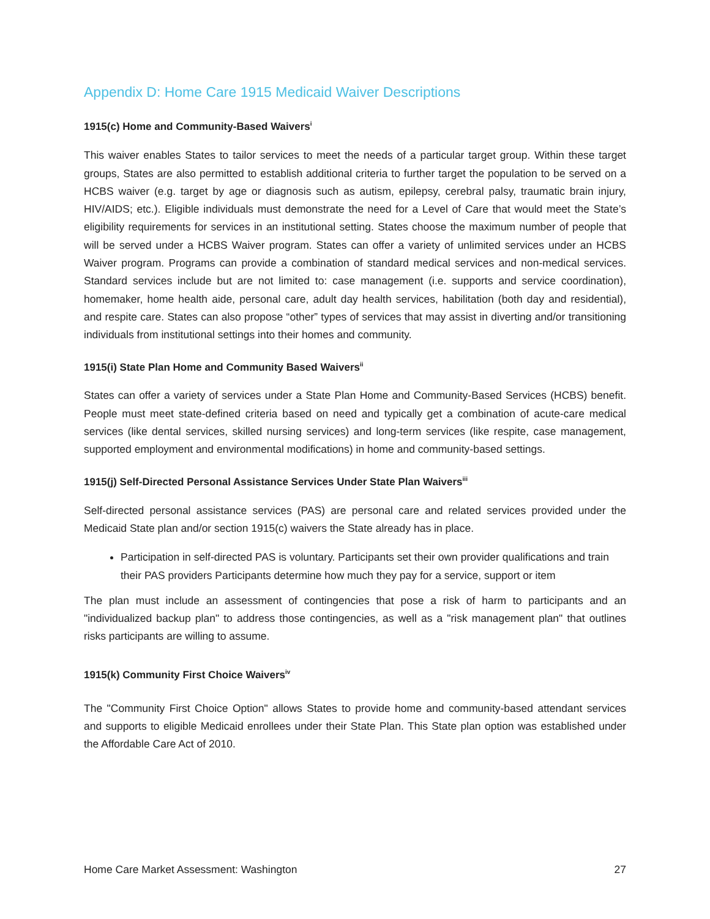Appendix D: Home Care 1915 Medicaid Waiver Descriptions
1915(c) Home and Community-Based Waivers<sup>i</sup>
This waiver enables States to tailor services to meet the needs of a particular target group. Within these target groups, States are also permitted to establish additional criteria to further target the population to be served on a HCBS waiver (e.g. target by age or diagnosis such as autism, epilepsy, cerebral palsy, traumatic brain injury, HIV/AIDS; etc.). Eligible individuals must demonstrate the need for a Level of Care that would meet the State’s eligibility requirements for services in an institutional setting. States choose the maximum number of people that will be served under a HCBS Waiver program. States can offer a variety of unlimited services under an HCBS Waiver program. Programs can provide a combination of standard medical services and non-medical services. Standard services include but are not limited to: case management (i.e. supports and service coordination), homemaker, home health aide, personal care, adult day health services, habilitation (both day and residential), and respite care. States can also propose “other” types of services that may assist in diverting and/or transitioning individuals from institutional settings into their homes and community.
1915(i) State Plan Home and Community Based Waivers<sup>ii</sup>
States can offer a variety of services under a State Plan Home and Community-Based Services (HCBS) benefit. People must meet state-defined criteria based on need and typically get a combination of acute-care medical services (like dental services, skilled nursing services) and long-term services (like respite, case management, supported employment and environmental modifications) in home and community-based settings.
1915(j) Self-Directed Personal Assistance Services Under State Plan Waivers<sup>iii</sup>
Self-directed personal assistance services (PAS) are personal care and related services provided under the Medicaid State plan and/or section 1915(c) waivers the State already has in place.
Participation in self-directed PAS is voluntary. Participants set their own provider qualifications and train their PAS providers Participants determine how much they pay for a service, support or item
The plan must include an assessment of contingencies that pose a risk of harm to participants and an "individualized backup plan" to address those contingencies, as well as a "risk management plan" that outlines risks participants are willing to assume.
1915(k) Community First Choice Waivers<sup>iv</sup>
The "Community First Choice Option" allows States to provide home and community-based attendant services and supports to eligible Medicaid enrollees under their State Plan. This State plan option was established under the Affordable Care Act of 2010.
Home Care Market Assessment: Washington 27